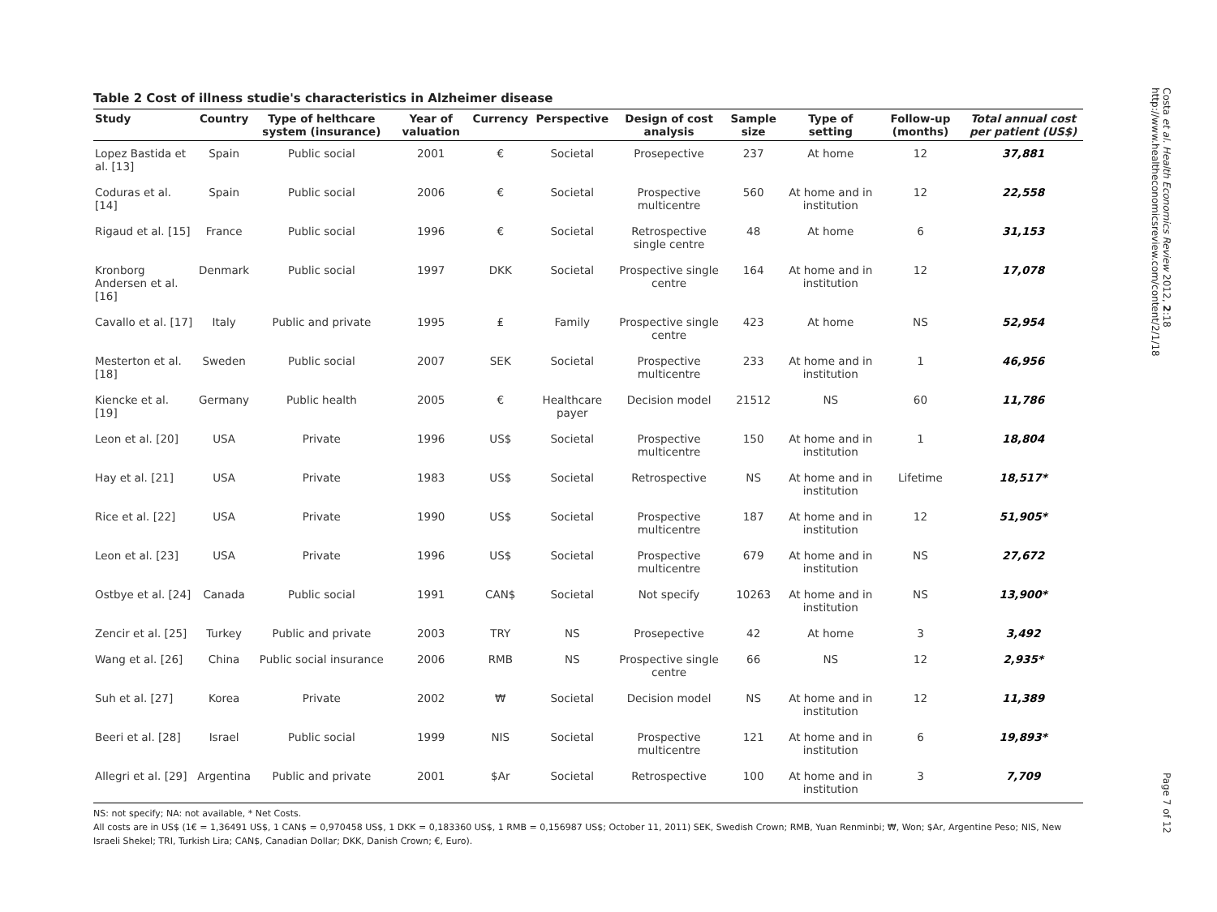Table 2 Cost of illness studie's characteristics in Alzheimer disease
| Study | Country | Type of helthcare system (insurance) | Year of valuation | Currency | Perspective | Design of cost analysis | Sample size | Type of setting | Follow-up (months) | Total annual cost per patient (US$) |
| --- | --- | --- | --- | --- | --- | --- | --- | --- | --- | --- |
| Lopez Bastida et al. [13] | Spain | Public social | 2001 | € | Societal | Prosepective | 237 | At home | 12 | 37,881 |
| Coduras et al. [14] | Spain | Public social | 2006 | € | Societal | Prospective multicentre | 560 | At home and in institution | 12 | 22,558 |
| Rigaud et al. [15] | France | Public social | 1996 | € | Societal | Retrospective single centre | 48 | At home | 6 | 31,153 |
| Kronborg Andersen et al. [16] | Denmark | Public social | 1997 | DKK | Societal | Prospective single centre | 164 | At home and in institution | 12 | 17,078 |
| Cavallo et al. [17] | Italy | Public and private | 1995 | ₤ | Family | Prospective single centre | 423 | At home | NS | 52,954 |
| Mesterton et al. [18] | Sweden | Public social | 2007 | SEK | Societal | Prospective multicentre | 233 | At home and in institution | 1 | 46,956 |
| Kiencke et al. [19] | Germany | Public health | 2005 | € | Healthcare payer | Decision model | 21512 | NS | 60 | 11,786 |
| Leon et al. [20] | USA | Private | 1996 | US$ | Societal | Prospective multicentre | 150 | At home and in institution | 1 | 18,804 |
| Hay et al. [21] | USA | Private | 1983 | US$ | Societal | Retrospective | NS | At home and in institution | Lifetime | 18,517* |
| Rice et al. [22] | USA | Private | 1990 | US$ | Societal | Prospective multicentre | 187 | At home and in institution | 12 | 51,905* |
| Leon et al. [23] | USA | Private | 1996 | US$ | Societal | Prospective multicentre | 679 | At home and in institution | NS | 27,672 |
| Ostbye et al. [24] | Canada | Public social | 1991 | CAN$ | Societal | Not specify | 10263 | At home and in institution | NS | 13,900* |
| Zencir et al. [25] | Turkey | Public and private | 2003 | TRY | NS | Prosepective | 42 | At home | 3 | 3,492 |
| Wang et al. [26] | China | Public social insurance | 2006 | RMB | NS | Prospective single centre | 66 | NS | 12 | 2,935* |
| Suh et al. [27] | Korea | Private | 2002 | ₩ | Societal | Decision model | NS | At home and in institution | 12 | 11,389 |
| Beeri et al. [28] | Israel | Public social | 1999 | NIS | Societal | Prospective multicentre | 121 | At home and in institution | 6 | 19,893* |
| Allegri et al. [29] | Argentina | Public and private | 2001 | $Ar | Societal | Retrospective | 100 | At home and in institution | 3 | 7,709 |
NS: not specify; NA: not available, * Net Costs.
All costs are in US$ (1€ = 1,36491 US$, 1 CAN$ = 0,970458 US$, 1 DKK = 0,183360 US$, 1 RMB = 0,156987 US$; October 11, 2011) SEK, Swedish Crown; RMB, Yuan Renminbi; ₩, Won; $Ar, Argentine Peso; NIS, New Israeli Shekel; TRI, Turkish Lira; CAN$, Canadian Dollar; DKK, Danish Crown; €, Euro).
Costa et al. Health Economics Review 2012, 2:18
http://www.healtheconomicsreview.com/content/2/1/18
Page 7 of 12